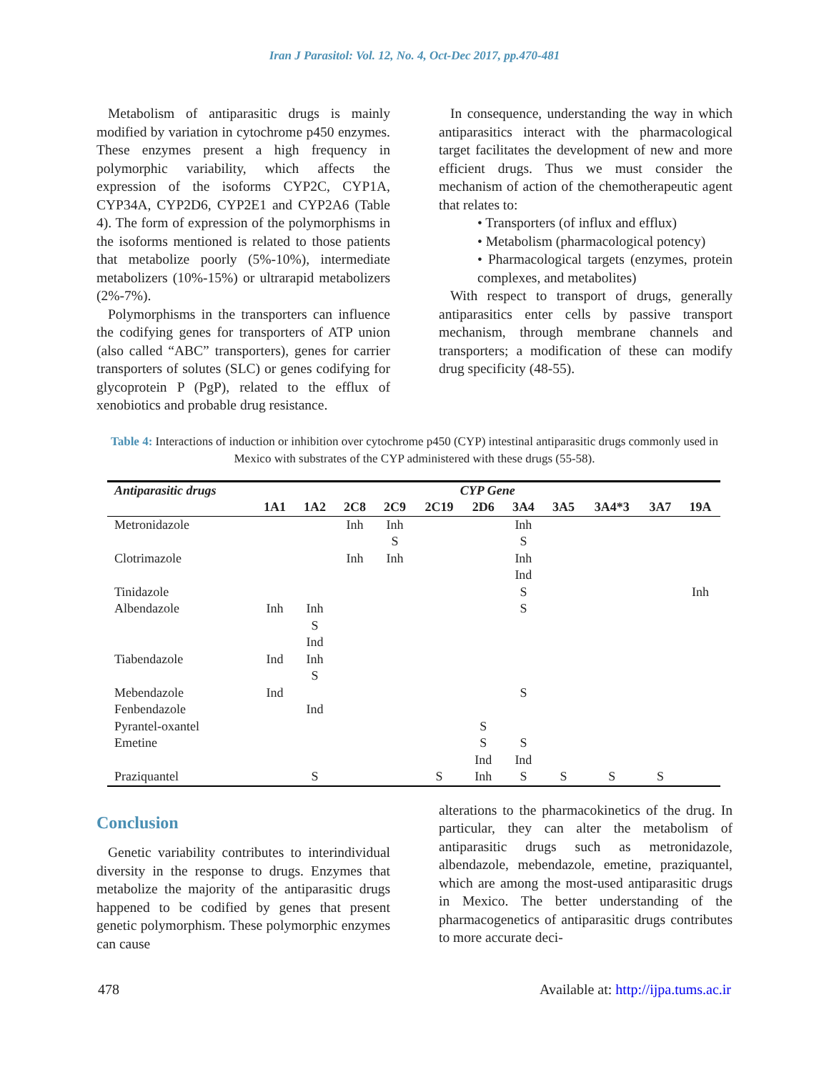Iran J Parasitol: Vol. 12, No. 4, Oct-Dec 2017, pp.470-481
Metabolism of antiparasitic drugs is mainly modified by variation in cytochrome p450 enzymes. These enzymes present a high frequency in polymorphic variability, which affects the expression of the isoforms CYP2C, CYP1A, CYP34A, CYP2D6, CYP2E1 and CYP2A6 (Table 4). The form of expression of the polymorphisms in the isoforms mentioned is related to those patients that metabolize poorly (5%-10%), intermediate metabolizers (10%-15%) or ultrarapid metabolizers (2%-7%).
Polymorphisms in the transporters can influence the codifying genes for transporters of ATP union (also called “ABC” transporters), genes for carrier transporters of solutes (SLC) or genes codifying for glycoprotein P (PgP), related to the efflux of xenobiotics and probable drug resistance.
In consequence, understanding the way in which antiparasitics interact with the pharmacological target facilitates the development of new and more efficient drugs. Thus we must consider the mechanism of action of the chemotherapeutic agent that relates to:
• Transporters (of influx and efflux)
• Metabolism (pharmacological potency)
• Pharmacological targets (enzymes, protein complexes, and metabolites)
With respect to transport of drugs, generally antiparasitics enter cells by passive transport mechanism, through membrane channels and transporters; a modification of these can modify drug specificity (48-55).
Table 4: Interactions of induction or inhibition over cytochrome p450 (CYP) intestinal antiparasitic drugs commonly used in Mexico with substrates of the CYP administered with these drugs (55-58).
| Antiparasitic drugs | CYP Gene | | | | | | | | | | |
| --- | --- | --- | --- | --- | --- | --- | --- | --- | --- | --- | --- |
| | 1A1 | 1A2 | 2C8 | 2C9 | 2C19 | 2D6 | 3A4 | 3A5 | 3A4*3 | 3A7 | 19A |
| Metronidazole | | | Inh | Inh | | | Inh | | | | |
| | | | | S | | | S | | | | |
| Clotrimazole | | | Inh | Inh | | | Inh | | | | |
| | | | | | | | Ind | | | | |
| Tinidazole | | | | | | | S | | | | Inh |
| Albendazole | Inh | Inh | | | | | S | | | | |
| | | S | | | | | | | | | |
| | | Ind | | | | | | | | | |
| Tiabendazole | Ind | Inh | | | | | | | | | |
| | | S | | | | | | | | | |
| Mebendazole | Ind | | | | | | S | | | | |
| Fenbendazole | | Ind | | | | | | | | | |
| Pyrantel-oxantel | | | | | | S | | | | | |
| Emetine | | | | | | S | S | | | | |
| | | | | | | Ind | Ind | | | | |
| Praziquantel | | S | | | S | Inh | S | S | S | S | |
Conclusion
Genetic variability contributes to interindividual diversity in the response to drugs. Enzymes that metabolize the majority of the antiparasitic drugs happened to be codified by genes that present genetic polymorphism. These polymorphic enzymes can cause
alterations to the pharmacokinetics of the drug. In particular, they can alter the metabolism of antiparasitic drugs such as metronidazole, albendazole, mebendazole, emetine, praziquantel, which are among the most-used antiparasitic drugs in Mexico. The better understanding of the pharmacogenetics of antiparasitic drugs contributes to more accurate deci-
478 Available at: http://ijpa.tums.ac.ir